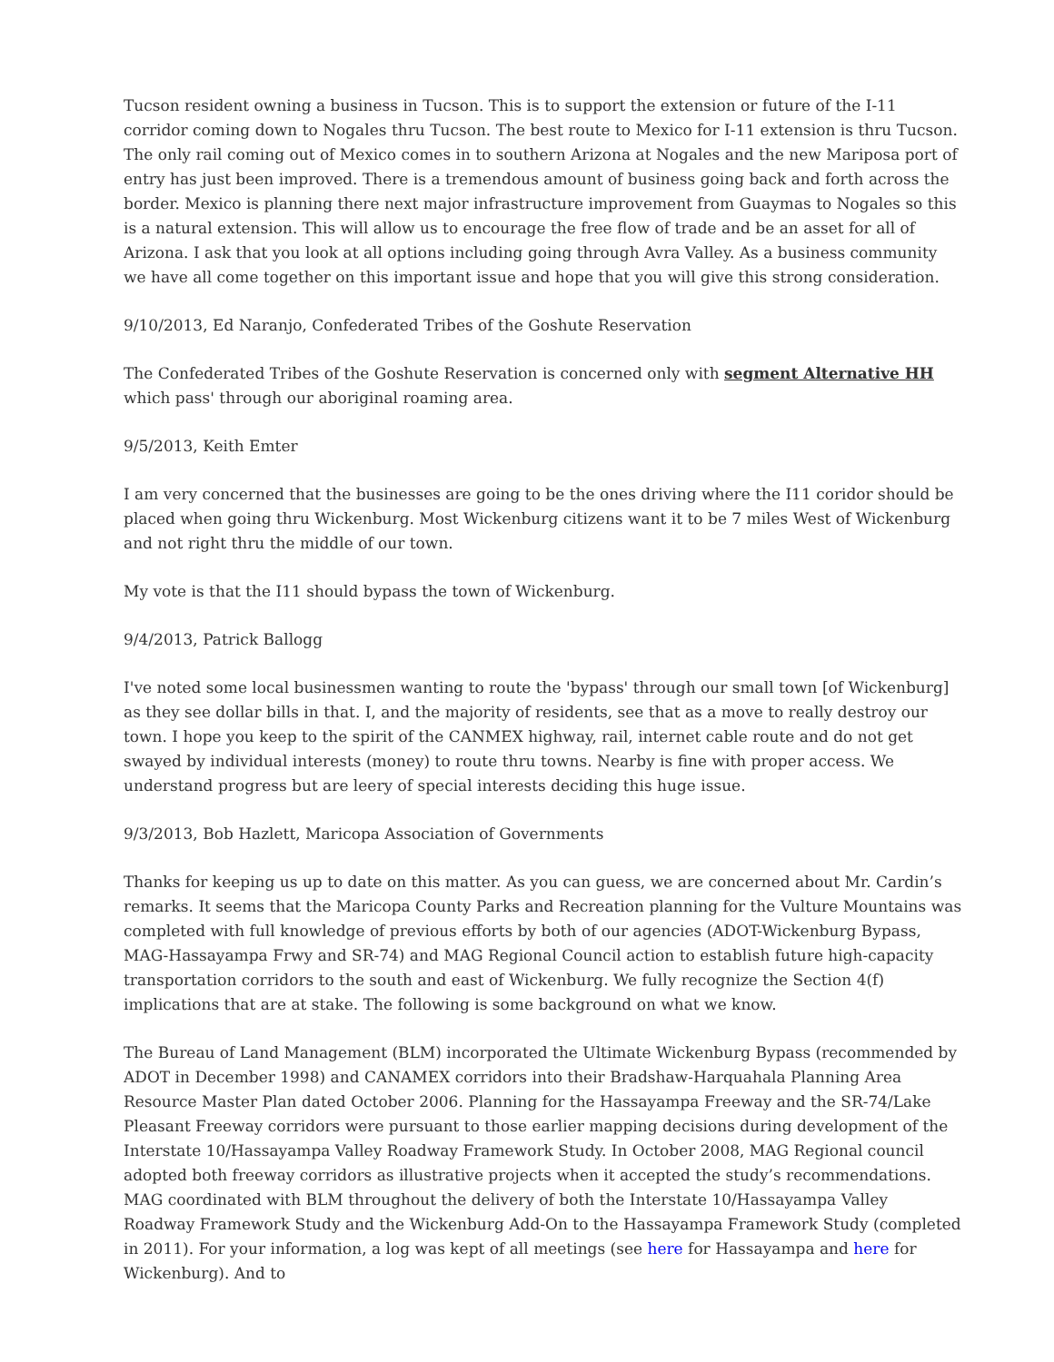Tucson resident owning a business in Tucson. This is to support the extension or future of the I-11 corridor coming down to Nogales thru Tucson. The best route to Mexico for I-11 extension is thru Tucson. The only rail coming out of Mexico comes in to southern Arizona at Nogales and the new Mariposa port of entry has just been improved. There is a tremendous amount of business going back and forth across the border. Mexico is planning there next major infrastructure improvement from Guaymas to Nogales so this is a natural extension. This will allow us to encourage the free flow of trade and be an asset for all of Arizona. I ask that you look at all options including going through Avra Valley. As a business community we have all come together on this important issue and hope that you will give this strong consideration.
9/10/2013, Ed Naranjo, Confederated Tribes of the Goshute Reservation
The Confederated Tribes of the Goshute Reservation is concerned only with segment Alternative HH which pass' through our aboriginal roaming area.
9/5/2013, Keith Emter
I am very concerned that the businesses are going to be the ones driving where the I11 coridor should be placed when going thru Wickenburg. Most Wickenburg citizens want it to be 7 miles West of Wickenburg and not right thru the middle of our town.
My vote is that the I11 should bypass the town of Wickenburg.
9/4/2013, Patrick Ballogg
I've noted some local businessmen wanting to route the 'bypass' through our small town [of Wickenburg] as they see dollar bills in that. I, and the majority of residents, see that as a move to really destroy our town. I hope you keep to the spirit of the CANMEX highway, rail, internet cable route and do not get swayed by individual interests (money) to route thru towns. Nearby is fine with proper access. We understand progress but are leery of special interests deciding this huge issue.
9/3/2013, Bob Hazlett, Maricopa Association of Governments
Thanks for keeping us up to date on this matter. As you can guess, we are concerned about Mr. Cardin’s remarks. It seems that the Maricopa County Parks and Recreation planning for the Vulture Mountains was completed with full knowledge of previous efforts by both of our agencies (ADOT-Wickenburg Bypass, MAG-Hassayampa Frwy and SR-74) and MAG Regional Council action to establish future high-capacity transportation corridors to the south and east of Wickenburg. We fully recognize the Section 4(f) implications that are at stake. The following is some background on what we know.
The Bureau of Land Management (BLM) incorporated the Ultimate Wickenburg Bypass (recommended by ADOT in December 1998) and CANAMEX corridors into their Bradshaw-Harquahala Planning Area Resource Master Plan dated October 2006. Planning for the Hassayampa Freeway and the SR-74/Lake Pleasant Freeway corridors were pursuant to those earlier mapping decisions during development of the Interstate 10/Hassayampa Valley Roadway Framework Study. In October 2008, MAG Regional council adopted both freeway corridors as illustrative projects when it accepted the study’s recommendations. MAG coordinated with BLM throughout the delivery of both the Interstate 10/Hassayampa Valley Roadway Framework Study and the Wickenburg Add-On to the Hassayampa Framework Study (completed in 2011). For your information, a log was kept of all meetings (see here for Hassayampa and here for Wickenburg). And to